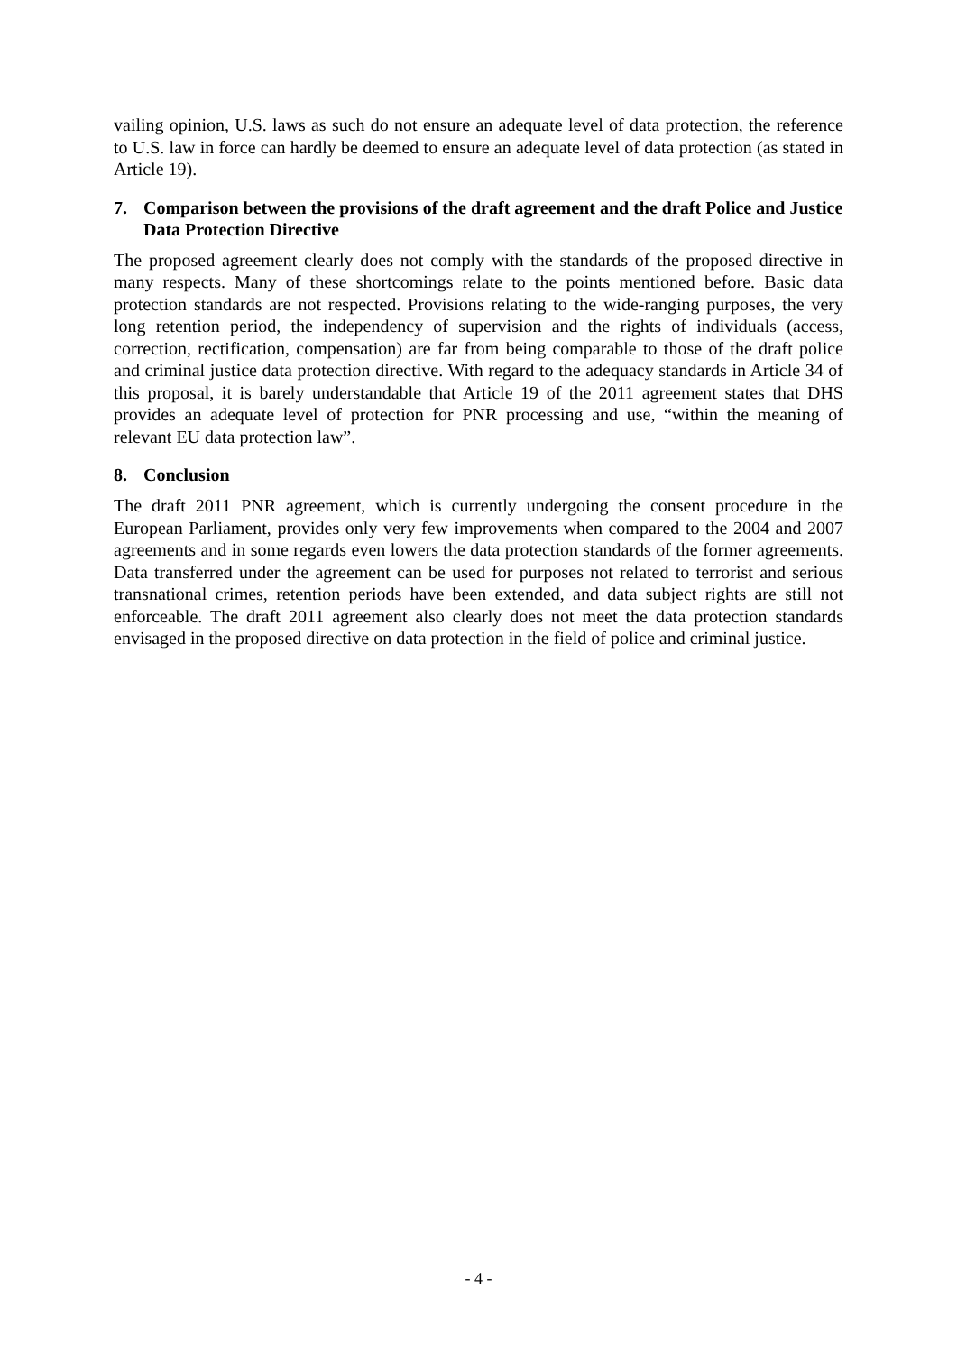vailing opinion, U.S. laws as such do not ensure an adequate level of data protection, the ref­erence to U.S. law in force can hardly be deemed to ensure an adequate level of data protec­tion (as stated in Article 19).
7. Comparison between the provisions of the draft agreement and the draft Police and Justice Data Protection Directive
The proposed agreement clearly does not comply with the standards of the proposed directive in many respects. Many of these shortcomings relate to the points mentioned before. Basic data protection standards are not respected. Provisions relating to the wide-ranging purposes, the very long retention period, the independency of supervision and the rights of individuals (access, correction, rectification, compensation) are far from being comparable to those of the draft police and criminal justice data protection directive. With regard to the adequacy stand­ards in Article 34 of this proposal, it is barely understandable that Article 19 of the 2011 agreement states that DHS provides an adequate level of protection for PNR processing and use, “within the meaning of relevant EU data protection law”.
8. Conclusion
The draft 2011 PNR agreement, which is currently undergoing the consent procedure in the European Parliament, provides only very few improvements when compared to the 2004 and 2007 agreements and in some regards even lowers the data protection standards of the former agreements. Data transferred under the agreement can be used for purposes not related to ter­rorist and serious transnational crimes, retention periods have been extended, and data subject rights are still not enforceable. The draft 2011 agreement also clearly does not meet the data protection standards envisaged in the proposed directive on data protection in the field of po­lice and criminal justice.
- 4 -